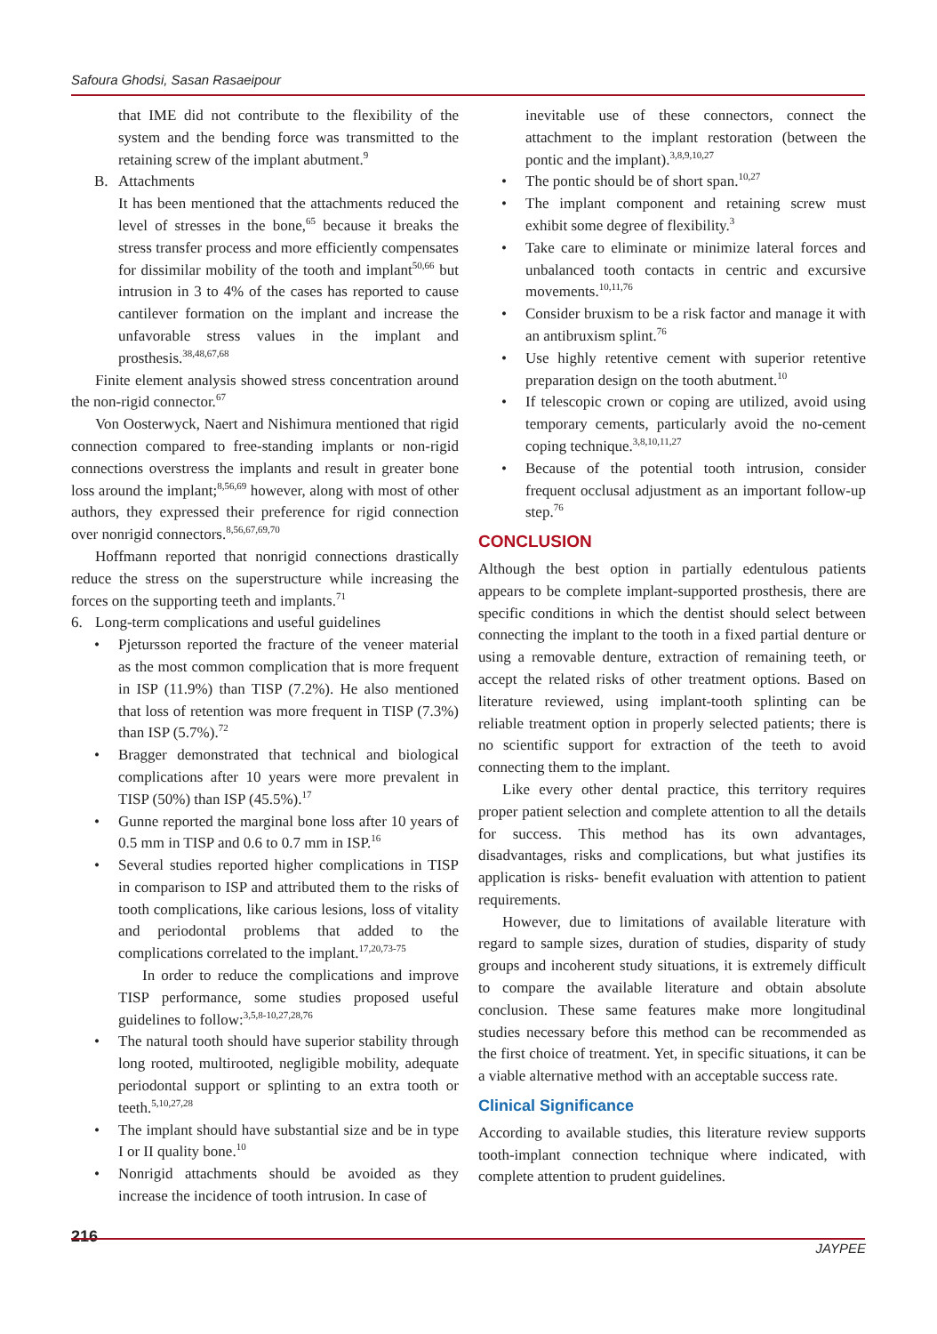Safoura Ghodsi, Sasan Rasaeipour
that IME did not contribute to the flexibility of the system and the bending force was transmitted to the retaining screw of the implant abutment.<sup>9</sup>
B. Attachments
It has been mentioned that the attachments reduced the level of stresses in the bone,<sup>65</sup> because it breaks the stress transfer process and more efficiently compensates for dissimilar mobility of the tooth and implant<sup>50,66</sup> but intrusion in 3 to 4% of the cases has reported to cause cantilever formation on the implant and increase the unfavorable stress values in the implant and prosthesis.<sup>38,48,67,68</sup>
Finite element analysis showed stress concentration around the non-rigid connector.<sup>67</sup>
Von Oosterwyck, Naert and Nishimura mentioned that rigid connection compared to free-standing implants or non-rigid connections overstress the implants and result in greater bone loss around the implant;<sup>8,56,69</sup> however, along with most of other authors, they expressed their preference for rigid connection over nonrigid connectors.<sup>8,56,67,69,70</sup>
Hoffmann reported that nonrigid connections drastically reduce the stress on the superstructure while increasing the forces on the supporting teeth and implants.<sup>71</sup>
6. Long-term complications and useful guidelines
• Pjetursson reported the fracture of the veneer material as the most common complication that is more frequent in ISP (11.9%) than TISP (7.2%). He also mentioned that loss of retention was more frequent in TISP (7.3%) than ISP (5.7%).<sup>72</sup>
• Bragger demonstrated that technical and biological complications after 10 years were more prevalent in TISP (50%) than ISP (45.5%).<sup>17</sup>
• Gunne reported the marginal bone loss after 10 years of 0.5 mm in TISP and 0.6 to 0.7 mm in ISP.<sup>16</sup>
• Several studies reported higher complications in TISP in comparison to ISP and attributed them to the risks of tooth complications, like carious lesions, loss of vitality and periodontal problems that added to the complications correlated to the implant.<sup>17,20,73-75</sup>
In order to reduce the complications and improve TISP performance, some studies proposed useful guidelines to follow:<sup>3,5,8-10,27,28,76</sup>
• The natural tooth should have superior stability through long rooted, multirooted, negligible mobility, adequate periodontal support or splinting to an extra tooth or teeth.<sup>5,10,27,28</sup>
• The implant should have substantial size and be in type I or II quality bone.<sup>10</sup>
• Nonrigid attachments should be avoided as they increase the incidence of tooth intrusion. In case of
inevitable use of these connectors, connect the attachment to the implant restoration (between the pontic and the implant).<sup>3,8,9,10,27</sup>
• The pontic should be of short span.<sup>10,27</sup>
• The implant component and retaining screw must exhibit some degree of flexibility.<sup>3</sup>
• Take care to eliminate or minimize lateral forces and unbalanced tooth contacts in centric and excursive movements.<sup>10,11,76</sup>
• Consider bruxism to be a risk factor and manage it with an antibruxism splint.<sup>76</sup>
• Use highly retentive cement with superior retentive preparation design on the tooth abutment.<sup>10</sup>
• If telescopic crown or coping are utilized, avoid using temporary cements, particularly avoid the no-cement coping technique.<sup>3,8,10,11,27</sup>
• Because of the potential tooth intrusion, consider frequent occlusal adjustment as an important follow-up step.<sup>76</sup>
CONCLUSION
Although the best option in partially edentulous patients appears to be complete implant-supported prosthesis, there are specific conditions in which the dentist should select between connecting the implant to the tooth in a fixed partial denture or using a removable denture, extraction of remaining teeth, or accept the related risks of other treatment options. Based on literature reviewed, using implant-tooth splinting can be reliable treatment option in properly selected patients; there is no scientific support for extraction of the teeth to avoid connecting them to the implant.
Like every other dental practice, this territory requires proper patient selection and complete attention to all the details for success. This method has its own advantages, disadvantages, risks and complications, but what justifies its application is risks- benefit evaluation with attention to patient requirements.
However, due to limitations of available literature with regard to sample sizes, duration of studies, disparity of study groups and incoherent study situations, it is extremely difficult to compare the available literature and obtain absolute conclusion. These same features make more longitudinal studies necessary before this method can be recommended as the first choice of treatment. Yet, in specific situations, it can be a viable alternative method with an acceptable success rate.
Clinical Significance
According to available studies, this literature review supports tooth-implant connection technique where indicated, with complete attention to prudent guidelines.
216 JAYPEE